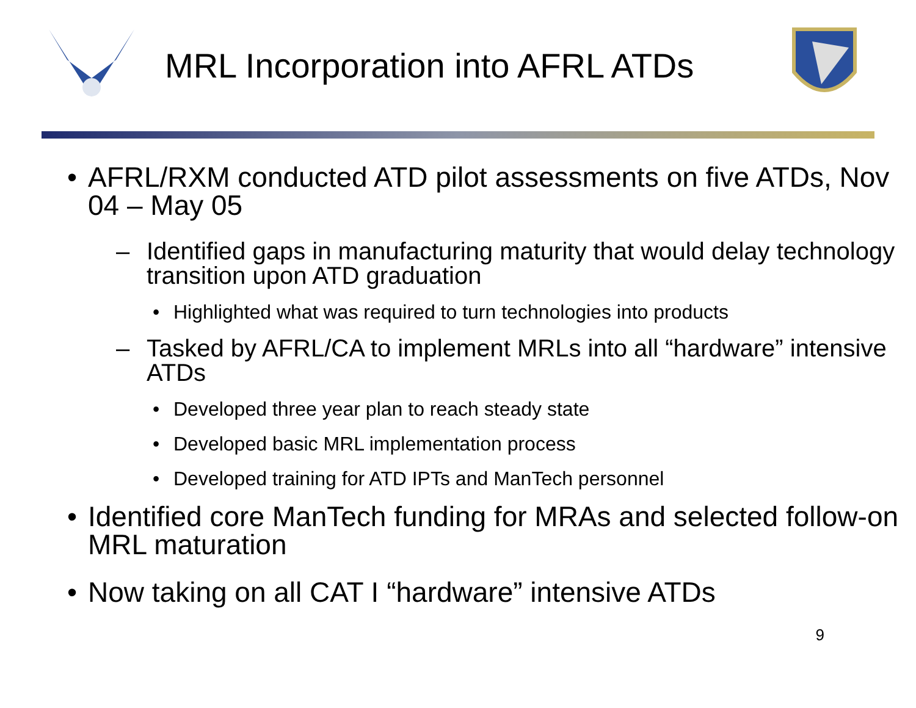MRL Incorporation into AFRL ATDs
• AFRL/RXM conducted ATD pilot assessments on five ATDs, Nov 04 – May 05
– Identified gaps in manufacturing maturity that would delay technology transition upon ATD graduation
• Highlighted what was required to turn technologies into products
– Tasked by AFRL/CA to implement MRLs into all “hardware” intensive ATDs
• Developed three year plan to reach steady state
• Developed basic MRL implementation process
• Developed training for ATD IPTs and ManTech personnel
• Identified core ManTech funding for MRAs and selected follow-on MRL maturation
• Now taking on all CAT I “hardware” intensive ATDs
9